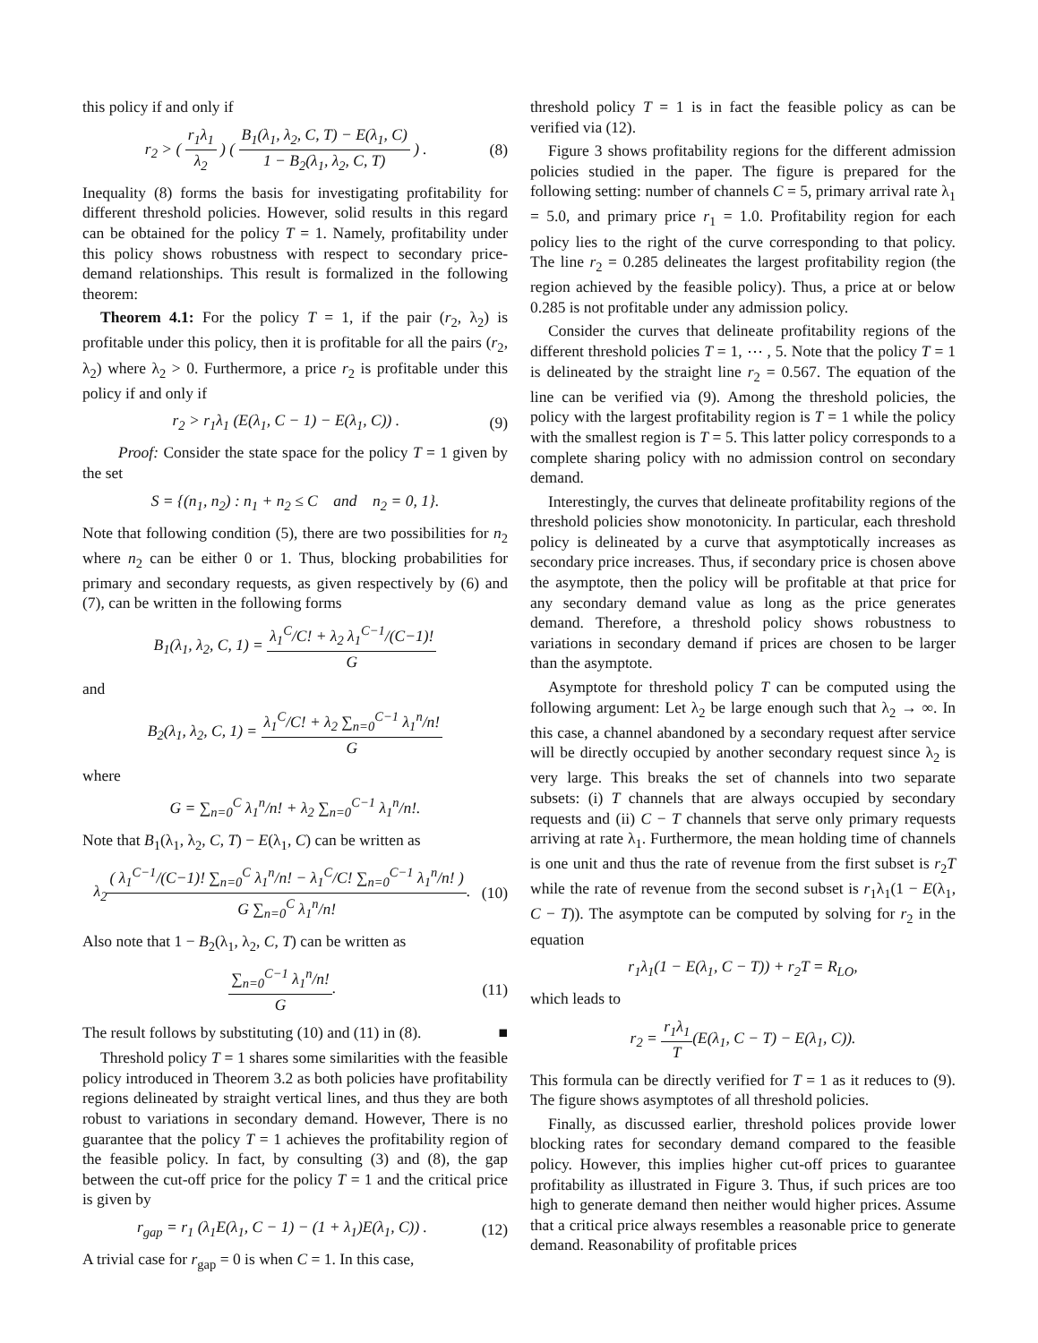this policy if and only if
r<sub>2</sub> > ( r<sub>1</sub>λ<sub>1</sub> λ<sub>2</sub> ) ( B<sub>1</sub>(λ<sub>1</sub>, λ<sub>2</sub>, C, T) − E(λ<sub>1</sub>, C) 1 − B<sub>2</sub>(λ<sub>1</sub>, λ<sub>2</sub>, C, T) ) . (8)
Inequality (8) forms the basis for investigating profitability for different threshold policies. However, solid results in this regard can be obtained for the policy T = 1. Namely, profitability under this policy shows robustness with respect to secondary price-demand relationships. This result is formalized in the following theorem:
Theorem 4.1: For the policy T = 1, if the pair (r<sub>2</sub>, λ<sub>2</sub>) is profitable under this policy, then it is profitable for all the pairs (r<sub>2</sub>, λ<sub>2</sub>) where λ<sub>2</sub> > 0. Furthermore, a price r<sub>2</sub> is profitable under this policy if and only if
r<sub>2</sub> > r<sub>1</sub>λ<sub>1</sub> (E(λ<sub>1</sub>, C − 1) − E(λ<sub>1</sub>, C)) . (9)
Proof: Consider the state space for the policy T = 1 given by the set
S = {(n<sub>1</sub>, n<sub>2</sub>) : n<sub>1</sub> + n<sub>2</sub> ≤ C and n<sub>2</sub> = 0, 1}.
Note that following condition (5), there are two possibilities for n<sub>2</sub> where n<sub>2</sub> can be either 0 or 1. Thus, blocking probabilities for primary and secondary requests, as given respectively by (6) and (7), can be written in the following forms
B<sub>1</sub>(λ<sub>1</sub>, λ<sub>2</sub>, C, 1) = λ<sub>1</sub><sup>C</sup>/C! + λ<sub>2</sub> λ<sub>1</sub><sup>C−1</sup>/(C−1)! G
and
B<sub>2</sub>(λ<sub>1</sub>, λ<sub>2</sub>, C, 1) = λ<sub>1</sub><sup>C</sup>/C! + λ<sub>2</sub> ∑<sub>n=0</sub><sup>C−1</sup> λ<sub>1</sub><sup>n</sup>/n! G
where
G = ∑<sub>n=0</sub><sup>C</sup> λ<sub>1</sub><sup>n</sup>/n! + λ<sub>2</sub> ∑<sub>n=0</sub><sup>C−1</sup> λ<sub>1</sub><sup>n</sup>/n!.
Note that B<sub>1</sub>(λ<sub>1</sub>, λ<sub>2</sub>, C, T) − E(λ<sub>1</sub>, C) can be written as
λ<sub>2</sub>( λ<sub>1</sub><sup>C−1</sup>/(C−1)! ∑<sub>n=0</sub><sup>C</sup> λ<sub>1</sub><sup>n</sup>/n! − λ<sub>1</sub><sup>C</sup>/C! ∑<sub>n=0</sub><sup>C−1</sup> λ<sub>1</sub><sup>n</sup>/n! ) G ∑<sub>n=0</sub><sup>C</sup> λ<sub>1</sub><sup>n</sup>/n!. (10)
Also note that 1 − B<sub>2</sub>(λ<sub>1</sub>, λ<sub>2</sub>, C, T) can be written as
∑<sub>n=0</sub><sup>C−1</sup> λ<sub>1</sub><sup>n</sup>/n! G. (11)
The result follows by substituting (10) and (11) in (8). ■
Threshold policy T = 1 shares some similarities with the feasible policy introduced in Theorem 3.2 as both policies have profitability regions delineated by straight vertical lines, and thus they are both robust to variations in secondary demand. However, There is no guarantee that the policy T = 1 achieves the profitability region of the feasible policy. In fact, by consulting (3) and (8), the gap between the cut-off price for the policy T = 1 and the critical price is given by
r<sub>gap</sub> = r<sub>1</sub> (λ<sub>1</sub>E(λ<sub>1</sub>, C − 1) − (1 + λ<sub>1</sub>)E(λ<sub>1</sub>, C)) . (12)
A trivial case for r<sub>gap</sub> = 0 is when C = 1. In this case,
threshold policy T = 1 is in fact the feasible policy as can be verified via (12).
Figure 3 shows profitability regions for the different admission policies studied in the paper. The figure is prepared for the following setting: number of channels C = 5, primary arrival rate λ<sub>1</sub> = 5.0, and primary price r<sub>1</sub> = 1.0. Profitability region for each policy lies to the right of the curve corresponding to that policy. The line r<sub>2</sub> = 0.285 delineates the largest profitability region (the region achieved by the feasible policy). Thus, a price at or below 0.285 is not profitable under any admission policy.
Consider the curves that delineate profitability regions of the different threshold policies T = 1, ⋯ , 5. Note that the policy T = 1 is delineated by the straight line r<sub>2</sub> = 0.567. The equation of the line can be verified via (9). Among the threshold policies, the policy with the largest profitability region is T = 1 while the policy with the smallest region is T = 5. This latter policy corresponds to a complete sharing policy with no admission control on secondary demand.
Interestingly, the curves that delineate profitability regions of the threshold policies show monotonicity. In particular, each threshold policy is delineated by a curve that asymptotically increases as secondary price increases. Thus, if secondary price is chosen above the asymptote, then the policy will be profitable at that price for any secondary demand value as long as the price generates demand. Therefore, a threshold policy shows robustness to variations in secondary demand if prices are chosen to be larger than the asymptote.
Asymptote for threshold policy T can be computed using the following argument: Let λ<sub>2</sub> be large enough such that λ<sub>2</sub> → ∞. In this case, a channel abandoned by a secondary request after service will be directly occupied by another secondary request since λ<sub>2</sub> is very large. This breaks the set of channels into two separate subsets: (i) T channels that are always occupied by secondary requests and (ii) C − T channels that serve only primary requests arriving at rate λ<sub>1</sub>. Furthermore, the mean holding time of channels is one unit and thus the rate of revenue from the first subset is r<sub>2</sub>T while the rate of revenue from the second subset is r<sub>1</sub>λ<sub>1</sub>(1 − E(λ<sub>1</sub>, C − T)). The asymptote can be computed by solving for r<sub>2</sub> in the equation
r<sub>1</sub>λ<sub>1</sub>(1 − E(λ<sub>1</sub>, C − T)) + r<sub>2</sub>T = R<sub>LO</sub>,
which leads to
r<sub>2</sub> = r<sub>1</sub>λ<sub>1</sub> T(E(λ<sub>1</sub>, C − T) − E(λ<sub>1</sub>, C)).
This formula can be directly verified for T = 1 as it reduces to (9). The figure shows asymptotes of all threshold policies.
Finally, as discussed earlier, threshold polices provide lower blocking rates for secondary demand compared to the feasible policy. However, this implies higher cut-off prices to guarantee profitability as illustrated in Figure 3. Thus, if such prices are too high to generate demand then neither would higher prices. Assume that a critical price always resembles a reasonable price to generate demand. Reasonability of profitable prices